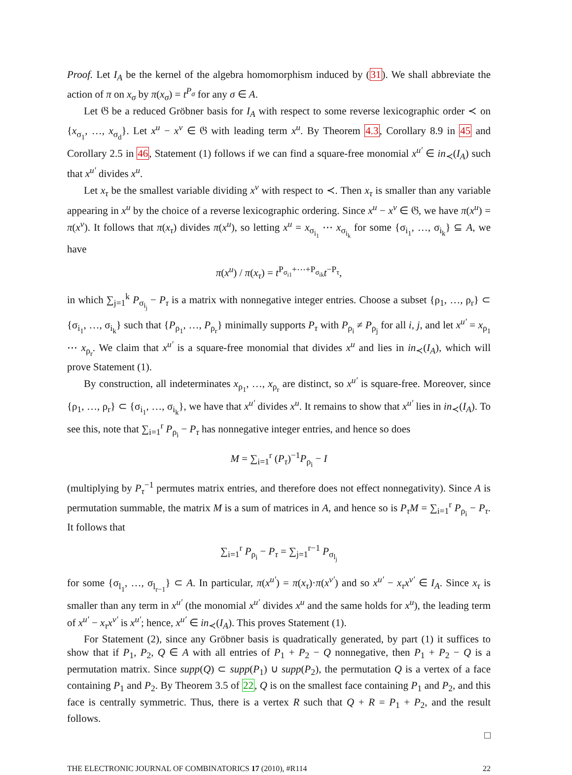Proof. Let I<sub>A</sub> be the kernel of the algebra homomorphism induced by (31). We shall abbreviate the action of π on x<sub>σ</sub> by π(x<sub>σ</sub>) = t<sup>P<sub>σ</sub></sup> for any σ ∈ A.
Let 𝔊 be a reduced Gröbner basis for I<sub>A</sub> with respect to some reverse lexicographic order ≺ on {x<sub>σ<sub>1</sub></sub>, …, x<sub>σ<sub>d</sub></sub>}. Let x<sup>u</sup> − x<sup>v</sup> ∈ 𝔊 with leading term x<sup>u</sup>. By Theorem 4.3, Corollary 8.9 in 45 and Corollary 2.5 in 46, Statement (1) follows if we can find a square-free monomial x<sup>u′</sup> ∈ in<sub>≺</sub>(I<sub>A</sub>) such that x<sup>u′</sup> divides x<sup>u</sup>.
Let x<sub>τ</sub> be the smallest variable dividing x<sup>v</sup> with respect to ≺. Then x<sub>τ</sub> is smaller than any variable appearing in x<sup>u</sup> by the choice of a reverse lexicographic ordering. Since x<sup>u</sup> − x<sup>v</sup> ∈ 𝔊, we have π(x<sup>u</sup>) = π(x<sup>v</sup>). It follows that π(x<sub>τ</sub>) divides π(x<sup>u</sup>), so letting x<sup>u</sup> = x<sub>σ<sub>i<sub>1</sub></sub></sub> ⋯ x<sub>σ<sub>i<sub>k</sub></sub></sub> for some {σ<sub>i<sub>1</sub></sub>, …, σ<sub>i<sub>k</sub></sub>} ⊆ A, we have
π(x<sup>u</sup>) / π(x<sub>τ</sub>) = t<sup>P<sub>σ<sub>i1</sub></sub>+⋯+P<sub>σ<sub>ik</sub></sub></sup>t<sup>−P<sub>τ</sub></sup>,
in which ∑<sub>j=1</sub><sup>k</sup> P<sub>σ<sub>i<sub>j</sub></sub></sub> − P<sub>τ</sub> is a matrix with nonnegative integer entries. Choose a subset {ρ<sub>1</sub>, …, ρ<sub>r</sub>} ⊂ {σ<sub>i<sub>1</sub></sub>, …, σ<sub>i<sub>k</sub></sub>} such that {P<sub>ρ<sub>1</sub></sub>, …, P<sub>ρ<sub>r</sub></sub>} minimally supports P<sub>τ</sub> with P<sub>ρ<sub>i</sub></sub> ≠ P<sub>ρ<sub>j</sub></sub> for all i, j, and let x<sup>u′</sup> = x<sub>ρ<sub>1</sub></sub> ⋯ x<sub>ρ<sub>r</sub></sub>. We claim that x<sup>u′</sup> is a square-free monomial that divides x<sup>u</sup> and lies in in<sub>≺</sub>(I<sub>A</sub>), which will prove Statement (1).
By construction, all indeterminates x<sub>ρ<sub>1</sub></sub>, …, x<sub>ρ<sub>r</sub></sub> are distinct, so x<sup>u′</sup> is square-free. Moreover, since {ρ<sub>1</sub>, …, ρ<sub>r</sub>} ⊂ {σ<sub>i<sub>1</sub></sub>, …, σ<sub>i<sub>k</sub></sub>}, we have that x<sup>u′</sup> divides x<sup>u</sup>. It remains to show that x<sup>u′</sup> lies in in<sub>≺</sub>(I<sub>A</sub>). To see this, note that ∑<sub>i=1</sub><sup>r</sup> P<sub>ρ<sub>i</sub></sub> − P<sub>τ</sub> has nonnegative integer entries, and hence so does
M = ∑<sub>i=1</sub><sup>r</sup> (P<sub>τ</sub>)<sup>−1</sup>P<sub>ρ<sub>i</sub></sub> − I
(multiplying by P<sub>τ</sub><sup>−1</sup> permutes matrix entries, and therefore does not effect nonnegativity). Since A is permutation summable, the matrix M is a sum of matrices in A, and hence so is P<sub>τ</sub>M = ∑<sub>i=1</sub><sup>r</sup> P<sub>ρ<sub>i</sub></sub> − P<sub>τ</sub>. It follows that
∑<sub>i=1</sub><sup>r</sup> P<sub>ρ<sub>i</sub></sub> − P<sub>τ</sub> = ∑<sub>j=1</sub><sup>r−1</sup> P<sub>σ<sub>l<sub>j</sub></sub></sub>
for some {σ<sub>l<sub>1</sub></sub>, …, σ<sub>l<sub>r−1</sub></sub>} ⊂ A. In particular, π(x<sup>u′</sup>) = π(x<sub>τ</sub>)·π(x<sup>v′</sup>) and so x<sup>u′</sup> − x<sub>τ</sub>x<sup>v′</sup> ∈ I<sub>A</sub>. Since x<sub>τ</sub> is smaller than any term in x<sup>u′</sup> (the monomial x<sup>u′</sup> divides x<sup>u</sup> and the same holds for x<sup>u</sup>), the leading term of x<sup>u′</sup> − x<sub>τ</sub>x<sup>v′</sup> is x<sup>u′</sup>; hence, x<sup>u′</sup> ∈ in<sub>≺</sub>(I<sub>A</sub>). This proves Statement (1).
For Statement (2), since any Gröbner basis is quadratically generated, by part (1) it suffices to show that if P<sub>1</sub>, P<sub>2</sub>, Q ∈ A with all entries of P<sub>1</sub> + P<sub>2</sub> − Q nonnegative, then P<sub>1</sub> + P<sub>2</sub> − Q is a permutation matrix. Since supp(Q) ⊂ supp(P<sub>1</sub>) ∪ supp(P<sub>2</sub>), the permutation Q is a vertex of a face containing P<sub>1</sub> and P<sub>2</sub>. By Theorem 3.5 of 22, Q is on the smallest face containing P<sub>1</sub> and P<sub>2</sub>, and this face is centrally symmetric. Thus, there is a vertex R such that Q + R = P<sub>1</sub> + P<sub>2</sub>, and the result follows.
□
THE ELECTRONIC JOURNAL OF COMBINATORICS 17 (2010), #R114 22